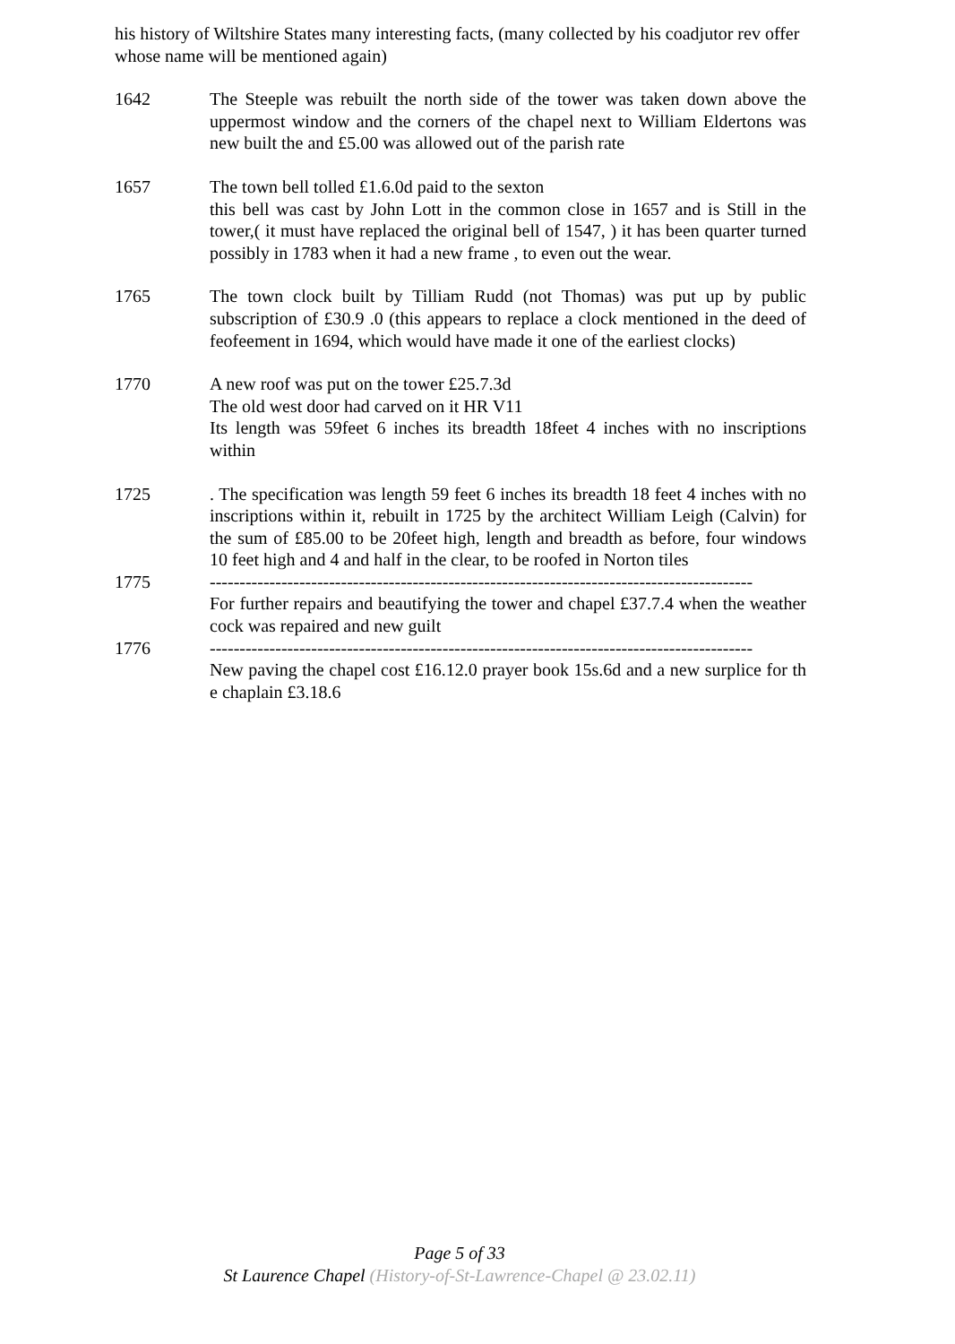his history of Wiltshire States many interesting facts, (many collected by his coadjutor rev offer whose name will be mentioned again)
1642 The Steeple was rebuilt the north side of the tower was taken down above the uppermost window and the corners of the chapel next to William Eldertons was new built the and £5.00 was allowed out of the parish rate
1657 The town bell tolled £1.6.0d paid to the sexton
this bell was cast by John Lott in the common close in 1657 and is Still in the tower,( it must have replaced the original bell of 1547, ) it has been quarter turned possibly in 1783 when it had a new frame , to even out the wear.
1765 The town clock built by Tilliam Rudd (not Thomas) was put up by public subscription of £30.9 .0 (this appears to replace a clock mentioned in the deed of feofeement in 1694, which would have made it one of the earliest clocks)
1770 A new roof was put on the tower £25.7.3d
The old west door had carved on it HR V11
Its length was 59feet 6 inches its breadth 18feet 4 inches with no inscriptions within
1725 . The specification was length 59 feet 6 inches its breadth 18 feet 4 inches with no inscriptions within it, rebuilt in 1725 by the architect William Leigh (Calvin) for the sum of £85.00 to be 20feet high, length and breadth as before, four windows 10 feet high and 4 and half in the clear, to be roofed in Norton tiles
1775 -------------------------------------------------------------------------------------------
For further repairs and beautifying the tower and chapel £37.7.4 when the weather cock was repaired and new guilt
1776 -------------------------------------------------------------------------------------------
New paving the chapel cost £16.12.0 prayer book 15s.6d and a new surplice for the chaplain £3.18.6
Page 5 of 33
St Laurence Chapel (History-of-St-Lawrence-Chapel @ 23.02.11)